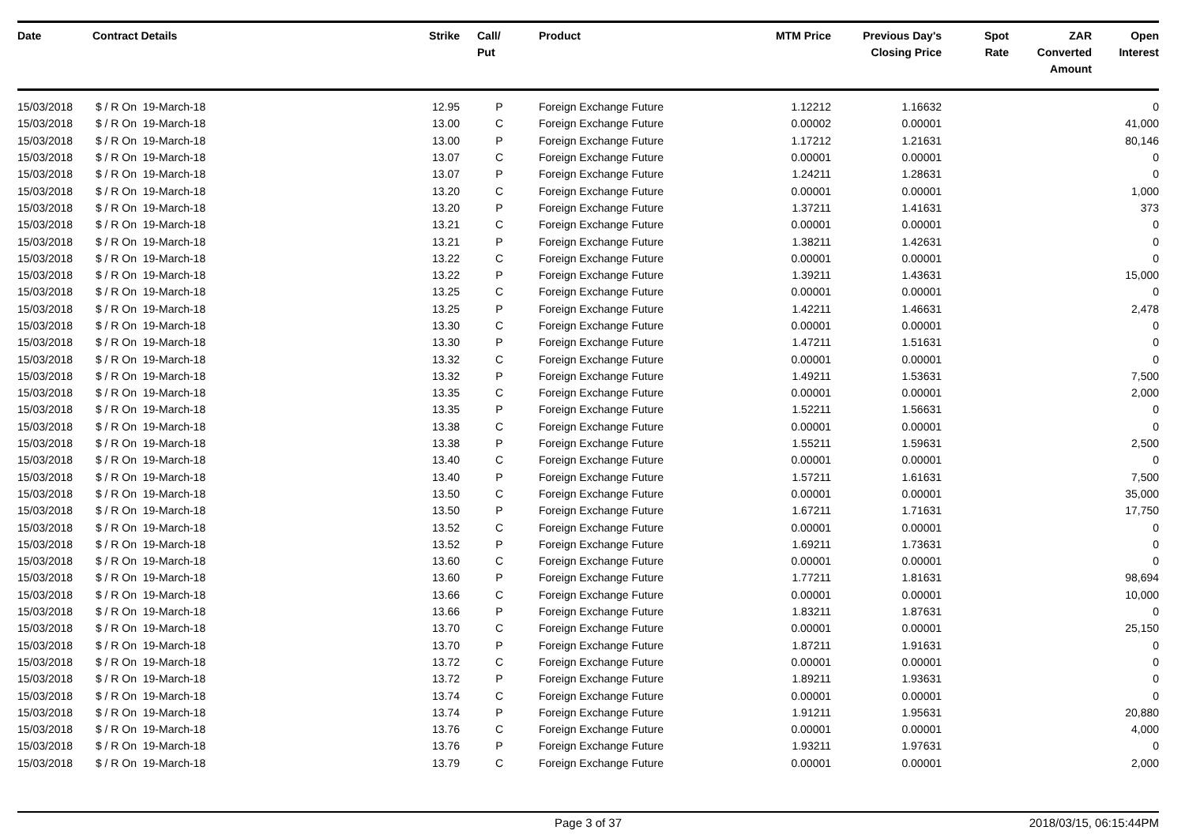| Date | Contract Details | Strike | Call/ Put | Product | MTM Price | Previous Day's Closing Price | Spot Rate | ZAR Converted Amount | Open Interest |
| --- | --- | --- | --- | --- | --- | --- | --- | --- | --- |
| 15/03/2018 | $ / R On 19-March-18 | 12.95 | P | Foreign Exchange Future | 1.12212 | 1.16632 | | | 0 |
| 15/03/2018 | $ / R On 19-March-18 | 13.00 | C | Foreign Exchange Future | 0.00002 | 0.00001 | | | 41,000 |
| 15/03/2018 | $ / R On 19-March-18 | 13.00 | P | Foreign Exchange Future | 1.17212 | 1.21631 | | | 80,146 |
| 15/03/2018 | $ / R On 19-March-18 | 13.07 | C | Foreign Exchange Future | 0.00001 | 0.00001 | | | 0 |
| 15/03/2018 | $ / R On 19-March-18 | 13.07 | P | Foreign Exchange Future | 1.24211 | 1.28631 | | | 0 |
| 15/03/2018 | $ / R On 19-March-18 | 13.20 | C | Foreign Exchange Future | 0.00001 | 0.00001 | | | 1,000 |
| 15/03/2018 | $ / R On 19-March-18 | 13.20 | P | Foreign Exchange Future | 1.37211 | 1.41631 | | | 373 |
| 15/03/2018 | $ / R On 19-March-18 | 13.21 | C | Foreign Exchange Future | 0.00001 | 0.00001 | | | 0 |
| 15/03/2018 | $ / R On 19-March-18 | 13.21 | P | Foreign Exchange Future | 1.38211 | 1.42631 | | | 0 |
| 15/03/2018 | $ / R On 19-March-18 | 13.22 | C | Foreign Exchange Future | 0.00001 | 0.00001 | | | 0 |
| 15/03/2018 | $ / R On 19-March-18 | 13.22 | P | Foreign Exchange Future | 1.39211 | 1.43631 | | | 15,000 |
| 15/03/2018 | $ / R On 19-March-18 | 13.25 | C | Foreign Exchange Future | 0.00001 | 0.00001 | | | 0 |
| 15/03/2018 | $ / R On 19-March-18 | 13.25 | P | Foreign Exchange Future | 1.42211 | 1.46631 | | | 2,478 |
| 15/03/2018 | $ / R On 19-March-18 | 13.30 | C | Foreign Exchange Future | 0.00001 | 0.00001 | | | 0 |
| 15/03/2018 | $ / R On 19-March-18 | 13.30 | P | Foreign Exchange Future | 1.47211 | 1.51631 | | | 0 |
| 15/03/2018 | $ / R On 19-March-18 | 13.32 | C | Foreign Exchange Future | 0.00001 | 0.00001 | | | 0 |
| 15/03/2018 | $ / R On 19-March-18 | 13.32 | P | Foreign Exchange Future | 1.49211 | 1.53631 | | | 7,500 |
| 15/03/2018 | $ / R On 19-March-18 | 13.35 | C | Foreign Exchange Future | 0.00001 | 0.00001 | | | 2,000 |
| 15/03/2018 | $ / R On 19-March-18 | 13.35 | P | Foreign Exchange Future | 1.52211 | 1.56631 | | | 0 |
| 15/03/2018 | $ / R On 19-March-18 | 13.38 | C | Foreign Exchange Future | 0.00001 | 0.00001 | | | 0 |
| 15/03/2018 | $ / R On 19-March-18 | 13.38 | P | Foreign Exchange Future | 1.55211 | 1.59631 | | | 2,500 |
| 15/03/2018 | $ / R On 19-March-18 | 13.40 | C | Foreign Exchange Future | 0.00001 | 0.00001 | | | 0 |
| 15/03/2018 | $ / R On 19-March-18 | 13.40 | P | Foreign Exchange Future | 1.57211 | 1.61631 | | | 7,500 |
| 15/03/2018 | $ / R On 19-March-18 | 13.50 | C | Foreign Exchange Future | 0.00001 | 0.00001 | | | 35,000 |
| 15/03/2018 | $ / R On 19-March-18 | 13.50 | P | Foreign Exchange Future | 1.67211 | 1.71631 | | | 17,750 |
| 15/03/2018 | $ / R On 19-March-18 | 13.52 | C | Foreign Exchange Future | 0.00001 | 0.00001 | | | 0 |
| 15/03/2018 | $ / R On 19-March-18 | 13.52 | P | Foreign Exchange Future | 1.69211 | 1.73631 | | | 0 |
| 15/03/2018 | $ / R On 19-March-18 | 13.60 | C | Foreign Exchange Future | 0.00001 | 0.00001 | | | 0 |
| 15/03/2018 | $ / R On 19-March-18 | 13.60 | P | Foreign Exchange Future | 1.77211 | 1.81631 | | | 98,694 |
| 15/03/2018 | $ / R On 19-March-18 | 13.66 | C | Foreign Exchange Future | 0.00001 | 0.00001 | | | 10,000 |
| 15/03/2018 | $ / R On 19-March-18 | 13.66 | P | Foreign Exchange Future | 1.83211 | 1.87631 | | | 0 |
| 15/03/2018 | $ / R On 19-March-18 | 13.70 | C | Foreign Exchange Future | 0.00001 | 0.00001 | | | 25,150 |
| 15/03/2018 | $ / R On 19-March-18 | 13.70 | P | Foreign Exchange Future | 1.87211 | 1.91631 | | | 0 |
| 15/03/2018 | $ / R On 19-March-18 | 13.72 | C | Foreign Exchange Future | 0.00001 | 0.00001 | | | 0 |
| 15/03/2018 | $ / R On 19-March-18 | 13.72 | P | Foreign Exchange Future | 1.89211 | 1.93631 | | | 0 |
| 15/03/2018 | $ / R On 19-March-18 | 13.74 | C | Foreign Exchange Future | 0.00001 | 0.00001 | | | 0 |
| 15/03/2018 | $ / R On 19-March-18 | 13.74 | P | Foreign Exchange Future | 1.91211 | 1.95631 | | | 20,880 |
| 15/03/2018 | $ / R On 19-March-18 | 13.76 | C | Foreign Exchange Future | 0.00001 | 0.00001 | | | 4,000 |
| 15/03/2018 | $ / R On 19-March-18 | 13.76 | P | Foreign Exchange Future | 1.93211 | 1.97631 | | | 0 |
| 15/03/2018 | $ / R On 19-March-18 | 13.79 | C | Foreign Exchange Future | 0.00001 | 0.00001 | | | 2,000 |
Page 3 of 37 2018/03/15, 06:15:44PM